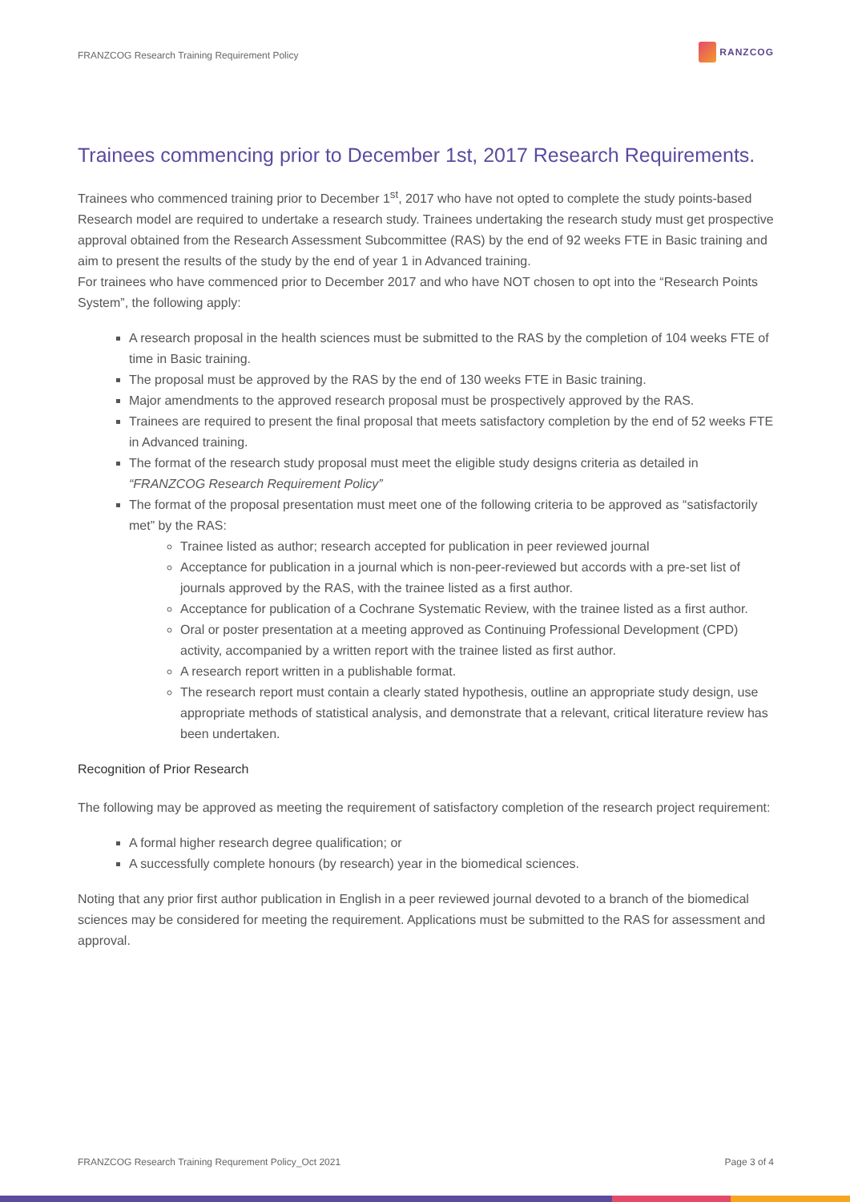FRANZCOG Research Training Requirement Policy
RANZCOG
Trainees commencing prior to December 1st, 2017 Research Requirements.
Trainees who commenced training prior to December 1<sup>st</sup>, 2017 who have not opted to complete the study points-based Research model are required to undertake a research study. Trainees undertaking the research study must get prospective approval obtained from the Research Assessment Subcommittee (RAS) by the end of 92 weeks FTE in Basic training and aim to present the results of the study by the end of year 1 in Advanced training.
For trainees who have commenced prior to December 2017 and who have NOT chosen to opt into the “Research Points System”, the following apply:
A research proposal in the health sciences must be submitted to the RAS by the completion of 104 weeks FTE of time in Basic training.
The proposal must be approved by the RAS by the end of 130 weeks FTE in Basic training.
Major amendments to the approved research proposal must be prospectively approved by the RAS.
Trainees are required to present the final proposal that meets satisfactory completion by the end of 52 weeks FTE in Advanced training.
The format of the research study proposal must meet the eligible study designs criteria as detailed in “FRANZCOG Research Requirement Policy”
The format of the proposal presentation must meet one of the following criteria to be approved as “satisfactorily met” by the RAS:
Trainee listed as author; research accepted for publication in peer reviewed journal
Acceptance for publication in a journal which is non-peer-reviewed but accords with a pre-set list of journals approved by the RAS, with the trainee listed as a first author.
Acceptance for publication of a Cochrane Systematic Review, with the trainee listed as a first author.
Oral or poster presentation at a meeting approved as Continuing Professional Development (CPD) activity, accompanied by a written report with the trainee listed as first author.
A research report written in a publishable format.
The research report must contain a clearly stated hypothesis, outline an appropriate study design, use appropriate methods of statistical analysis, and demonstrate that a relevant, critical literature review has been undertaken.
Recognition of Prior Research
The following may be approved as meeting the requirement of satisfactory completion of the research project requirement:
A formal higher research degree qualification; or
A successfully complete honours (by research) year in the biomedical sciences.
Noting that any prior first author publication in English in a peer reviewed journal devoted to a branch of the biomedical sciences may be considered for meeting the requirement. Applications must be submitted to the RAS for assessment and approval.
FRANZCOG Research Training Requrement Policy_Oct 2021 Page 3 of 4